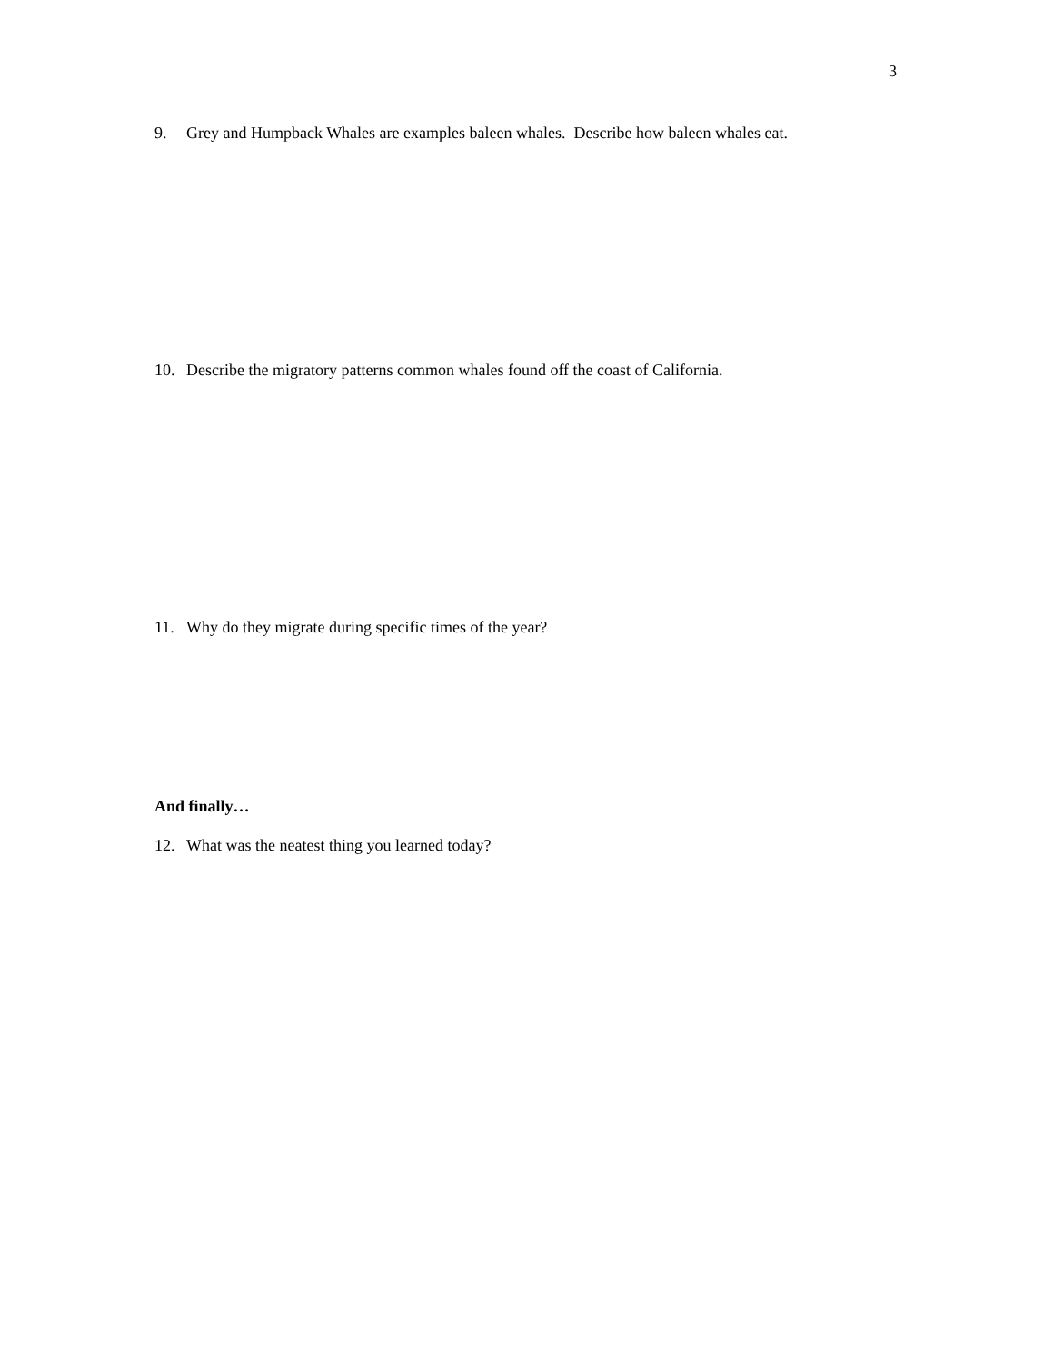3
9. Grey and Humpback Whales are examples baleen whales. Describe how baleen whales eat.
10. Describe the migratory patterns common whales found off the coast of California.
11. Why do they migrate during specific times of the year?
And finally…
12. What was the neatest thing you learned today?